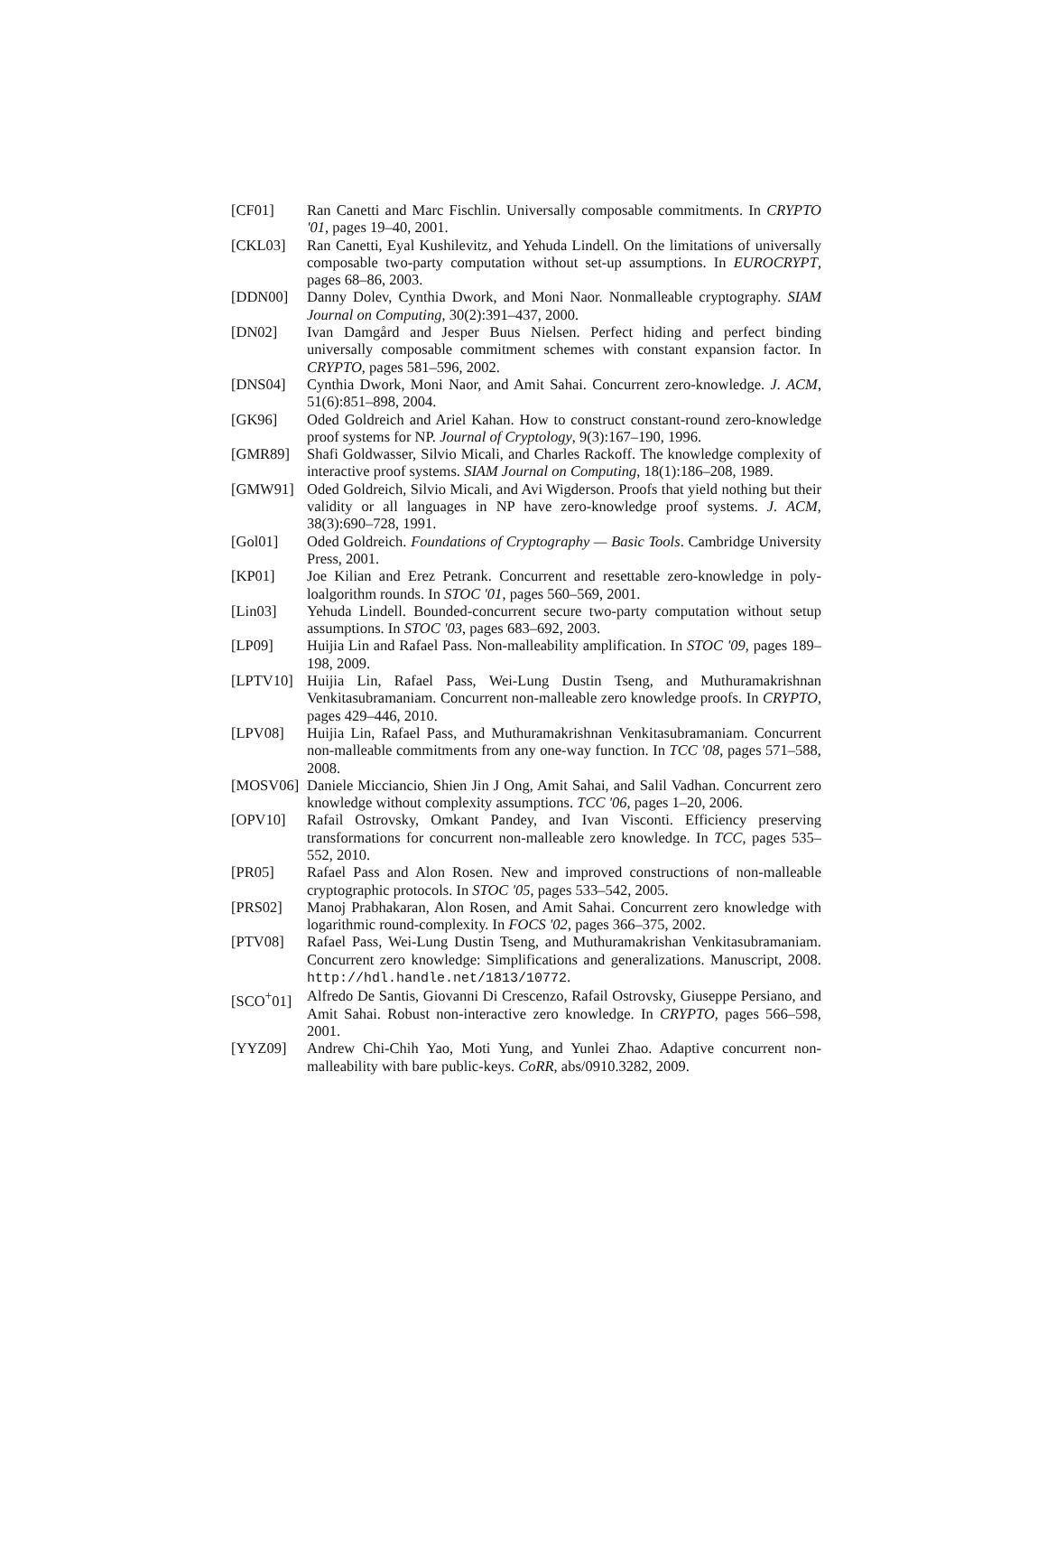[CF01] Ran Canetti and Marc Fischlin. Universally composable commitments. In CRYPTO '01, pages 19–40, 2001.
[CKL03] Ran Canetti, Eyal Kushilevitz, and Yehuda Lindell. On the limitations of universally composable two-party computation without set-up assumptions. In EUROCRYPT, pages 68–86, 2003.
[DDN00] Danny Dolev, Cynthia Dwork, and Moni Naor. Nonmalleable cryptography. SIAM Journal on Computing, 30(2):391–437, 2000.
[DN02] Ivan Damgård and Jesper Buus Nielsen. Perfect hiding and perfect binding universally composable commitment schemes with constant expansion factor. In CRYPTO, pages 581–596, 2002.
[DNS04] Cynthia Dwork, Moni Naor, and Amit Sahai. Concurrent zero-knowledge. J. ACM, 51(6):851–898, 2004.
[GK96] Oded Goldreich and Ariel Kahan. How to construct constant-round zero-knowledge proof systems for NP. Journal of Cryptology, 9(3):167–190, 1996.
[GMR89] Shafi Goldwasser, Silvio Micali, and Charles Rackoff. The knowledge complexity of interactive proof systems. SIAM Journal on Computing, 18(1):186–208, 1989.
[GMW91] Oded Goldreich, Silvio Micali, and Avi Wigderson. Proofs that yield nothing but their validity or all languages in NP have zero-knowledge proof systems. J. ACM, 38(3):690–728, 1991.
[Gol01] Oded Goldreich. Foundations of Cryptography — Basic Tools. Cambridge University Press, 2001.
[KP01] Joe Kilian and Erez Petrank. Concurrent and resettable zero-knowledge in poly-loalgorithm rounds. In STOC '01, pages 560–569, 2001.
[Lin03] Yehuda Lindell. Bounded-concurrent secure two-party computation without setup assumptions. In STOC '03, pages 683–692, 2003.
[LP09] Huijia Lin and Rafael Pass. Non-malleability amplification. In STOC '09, pages 189–198, 2009.
[LPTV10] Huijia Lin, Rafael Pass, Wei-Lung Dustin Tseng, and Muthuramakrishnan Venkitasubramaniam. Concurrent non-malleable zero knowledge proofs. In CRYPTO, pages 429–446, 2010.
[LPV08] Huijia Lin, Rafael Pass, and Muthuramakrishnan Venkitasubramaniam. Concurrent non-malleable commitments from any one-way function. In TCC '08, pages 571–588, 2008.
[MOSV06] Daniele Micciancio, Shien Jin J Ong, Amit Sahai, and Salil Vadhan. Concurrent zero knowledge without complexity assumptions. TCC '06, pages 1–20, 2006.
[OPV10] Rafail Ostrovsky, Omkant Pandey, and Ivan Visconti. Efficiency preserving transformations for concurrent non-malleable zero knowledge. In TCC, pages 535–552, 2010.
[PR05] Rafael Pass and Alon Rosen. New and improved constructions of non-malleable cryptographic protocols. In STOC '05, pages 533–542, 2005.
[PRS02] Manoj Prabhakaran, Alon Rosen, and Amit Sahai. Concurrent zero knowledge with logarithmic round-complexity. In FOCS '02, pages 366–375, 2002.
[PTV08] Rafael Pass, Wei-Lung Dustin Tseng, and Muthuramakrishan Venkitasubramaniam. Concurrent zero knowledge: Simplifications and generalizations. Manuscript, 2008. http://hdl.handle.net/1813/10772.
[SCO<sup>+</sup>01] Alfredo De Santis, Giovanni Di Crescenzo, Rafail Ostrovsky, Giuseppe Persiano, and Amit Sahai. Robust non-interactive zero knowledge. In CRYPTO, pages 566–598, 2001.
[YYZ09] Andrew Chi-Chih Yao, Moti Yung, and Yunlei Zhao. Adaptive concurrent non-malleability with bare public-keys. CoRR, abs/0910.3282, 2009.